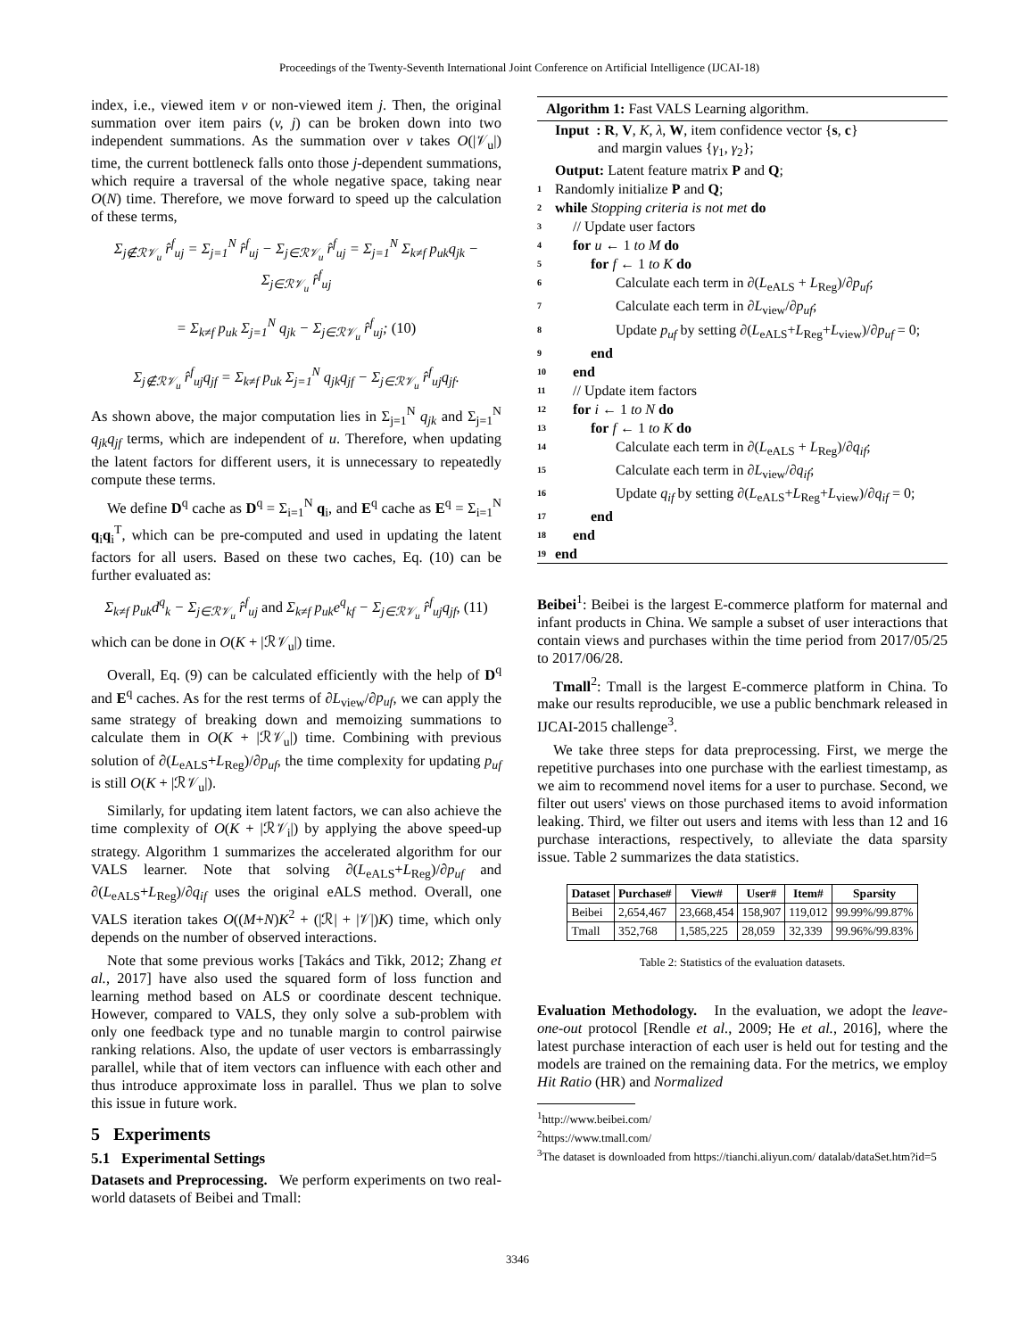Proceedings of the Twenty-Seventh International Joint Conference on Artificial Intelligence (IJCAI-18)
index, i.e., viewed item v or non-viewed item j. Then, the original summation over item pairs (v, j) can be broken down into two independent summations. As the summation over v takes O(|𝒱<sub>u</sub>|) time, the current bottleneck falls onto those j-dependent summations, which require a traversal of the whole negative space, taking near O(N) time. Therefore, we move forward to speed up the calculation of these terms,
Σ<sub>j∉ℛ𝒱<sub>u</sub></sub> r̂<sup>f</sup><sub>uj</sub> = Σ<sub>j=1</sub><sup>N</sup> r̂<sup>f</sup><sub>uj</sub> − Σ<sub>j∈ℛ𝒱<sub>u</sub></sub> r̂<sup>f</sup><sub>uj</sub> = Σ<sub>j=1</sub><sup>N</sup> Σ<sub>k≠f</sub> p<sub>uk</sub>q<sub>jk</sub> − Σ<sub>j∈ℛ𝒱<sub>u</sub></sub> r̂<sup>f</sup><sub>uj</sub>
= Σ<sub>k≠f</sub> p<sub>uk</sub> Σ<sub>j=1</sub><sup>N</sup> q<sub>jk</sub> − Σ<sub>j∈ℛ𝒱<sub>u</sub></sub> r̂<sup>f</sup><sub>uj</sub>; (10)
Σ<sub>j∉ℛ𝒱<sub>u</sub></sub> r̂<sup>f</sup><sub>uj</sub>q<sub>jf</sub> = Σ<sub>k≠f</sub> p<sub>uk</sub> Σ<sub>j=1</sub><sup>N</sup> q<sub>jk</sub>q<sub>jf</sub> − Σ<sub>j∈ℛ𝒱<sub>u</sub></sub> r̂<sup>f</sup><sub>uj</sub>q<sub>jf</sub>.
As shown above, the major computation lies in Σ<sub>j=1</sub><sup>N</sup> q<sub>jk</sub> and Σ<sub>j=1</sub><sup>N</sup> q<sub>jk</sub>q<sub>jf</sub> terms, which are independent of u. Therefore, when updating the latent factors for different users, it is unnecessary to repeatedly compute these terms.
We define D<sup>q</sup> cache as D<sup>q</sup> = Σ<sub>i=1</sub><sup>N</sup> q<sub>i</sub>, and E<sup>q</sup> cache as E<sup>q</sup> = Σ<sub>i=1</sub><sup>N</sup> q<sub>i</sub>q<sub>i</sub><sup>T</sup>, which can be pre-computed and used in updating the latent factors for all users. Based on these two caches, Eq. (10) can be further evaluated as:
Σ<sub>k≠f</sub> p<sub>uk</sub>d<sup>q</sup><sub>k</sub> − Σ<sub>j∈ℛ𝒱<sub>u</sub></sub> r̂<sup>f</sup><sub>uj</sub> and Σ<sub>k≠f</sub> p<sub>uk</sub>e<sup>q</sup><sub>kf</sub> − Σ<sub>j∈ℛ𝒱<sub>u</sub></sub> r̂<sup>f</sup><sub>uj</sub>q<sub>jf</sub>, (11)
which can be done in O(K + |ℛ𝒱<sub>u</sub>|) time.
Overall, Eq. (9) can be calculated efficiently with the help of D<sup>q</sup> and E<sup>q</sup> caches. As for the rest terms of ∂L<sub>view</sub>/∂p<sub>uf</sub>, we can apply the same strategy of breaking down and memoizing summations to calculate them in O(K + |ℛ𝒱<sub>u</sub>|) time. Combining with previous solution of ∂(L<sub>eALS</sub>+L<sub>Reg</sub>)/∂p<sub>uf</sub>, the time complexity for updating p<sub>uf</sub> is still O(K + |ℛ𝒱<sub>u</sub>|).
Similarly, for updating item latent factors, we can also achieve the time complexity of O(K + |ℛ𝒱<sub>i</sub>|) by applying the above speed-up strategy. Algorithm 1 summarizes the accelerated algorithm for our VALS learner. Note that solving ∂(L<sub>eALS</sub>+L<sub>Reg</sub>)/∂p<sub>uf</sub> and ∂(L<sub>eALS</sub>+L<sub>Reg</sub>)/∂q<sub>if</sub> uses the original eALS method. Overall, one VALS iteration takes O((M+N)K<sup>2</sup> + (|ℛ| + |𝒱|)K) time, which only depends on the number of observed interactions.
Note that some previous works [Takács and Tikk, 2012; Zhang et al., 2017] have also used the squared form of loss function and learning method based on ALS or coordinate descent technique. However, compared to VALS, they only solve a sub-problem with only one feedback type and no tunable margin to control pairwise ranking relations. Also, the update of user vectors is embarrassingly parallel, while that of item vectors can influence with each other and thus introduce approximate loss in parallel. Thus we plan to solve this issue in future work.
5 Experiments
5.1 Experimental Settings
Datasets and Preprocessing. We perform experiments on two real-world datasets of Beibei and Tmall:
Algorithm 1: Fast VALS Learning algorithm.
Input : R, V, K, λ, W, item confidence vector {s, c}
and margin values {γ<sub>1</sub>, γ<sub>2</sub>};
Output: Latent feature matrix P and Q;
1 Randomly initialize P and Q;
2 while Stopping criteria is not met do
3 // Update user factors
4 for u ← 1 to M do
5 for f ← 1 to K do
6 Calculate each term in ∂(L<sub>eALS</sub> + L<sub>Reg</sub>)/∂p<sub>uf</sub>;
7 Calculate each term in ∂L<sub>view</sub>/∂p<sub>uf</sub>;
8 Update p<sub>uf</sub> by setting ∂(L<sub>eALS</sub>+L<sub>Reg</sub>+L<sub>view</sub>)/∂p<sub>uf</sub> = 0;
9 end
10 end
11 // Update item factors
12 for i ← 1 to N do
13 for f ← 1 to K do
14 Calculate each term in ∂(L<sub>eALS</sub> + L<sub>Reg</sub>)/∂q<sub>if</sub>;
15 Calculate each term in ∂L<sub>view</sub>/∂q<sub>if</sub>;
16 Update q<sub>if</sub> by setting ∂(L<sub>eALS</sub>+L<sub>Reg</sub>+L<sub>view</sub>)/∂q<sub>if</sub> = 0;
17 end
18 end
19 end
Beibei<sup>1</sup>: Beibei is the largest E-commerce platform for maternal and infant products in China. We sample a subset of user interactions that contain views and purchases within the time period from 2017/05/25 to 2017/06/28.
Tmall<sup>2</sup>: Tmall is the largest E-commerce platform in China. To make our results reproducible, we use a public benchmark released in IJCAI-2015 challenge<sup>3</sup>.
We take three steps for data preprocessing. First, we merge the repetitive purchases into one purchase with the earliest timestamp, as we aim to recommend novel items for a user to purchase. Second, we filter out users' views on those purchased items to avoid information leaking. Third, we filter out users and items with less than 12 and 16 purchase interactions, respectively, to alleviate the data sparsity issue. Table 2 summarizes the data statistics.
| Dataset | Purchase# | View# | User# | Item# | Sparsity |
| --- | --- | --- | --- | --- | --- |
| Beibei | 2,654,467 | 23,668,454 | 158,907 | 119,012 | 99.99%/99.87% |
| Tmall | 352,768 | 1,585,225 | 28,059 | 32,339 | 99.96%/99.83% |
Table 2: Statistics of the evaluation datasets.
Evaluation Methodology. In the evaluation, we adopt the leave-one-out protocol [Rendle et al., 2009; He et al., 2016], where the latest purchase interaction of each user is held out for testing and the models are trained on the remaining data. For the metrics, we employ Hit Ratio (HR) and Normalized
<sup>1</sup> http://www.beibei.com/
<sup>2</sup> https://www.tmall.com/
<sup>3</sup> The dataset is downloaded from https://tianchi.aliyun.com/ datalab/dataSet.htm?id=5
3346